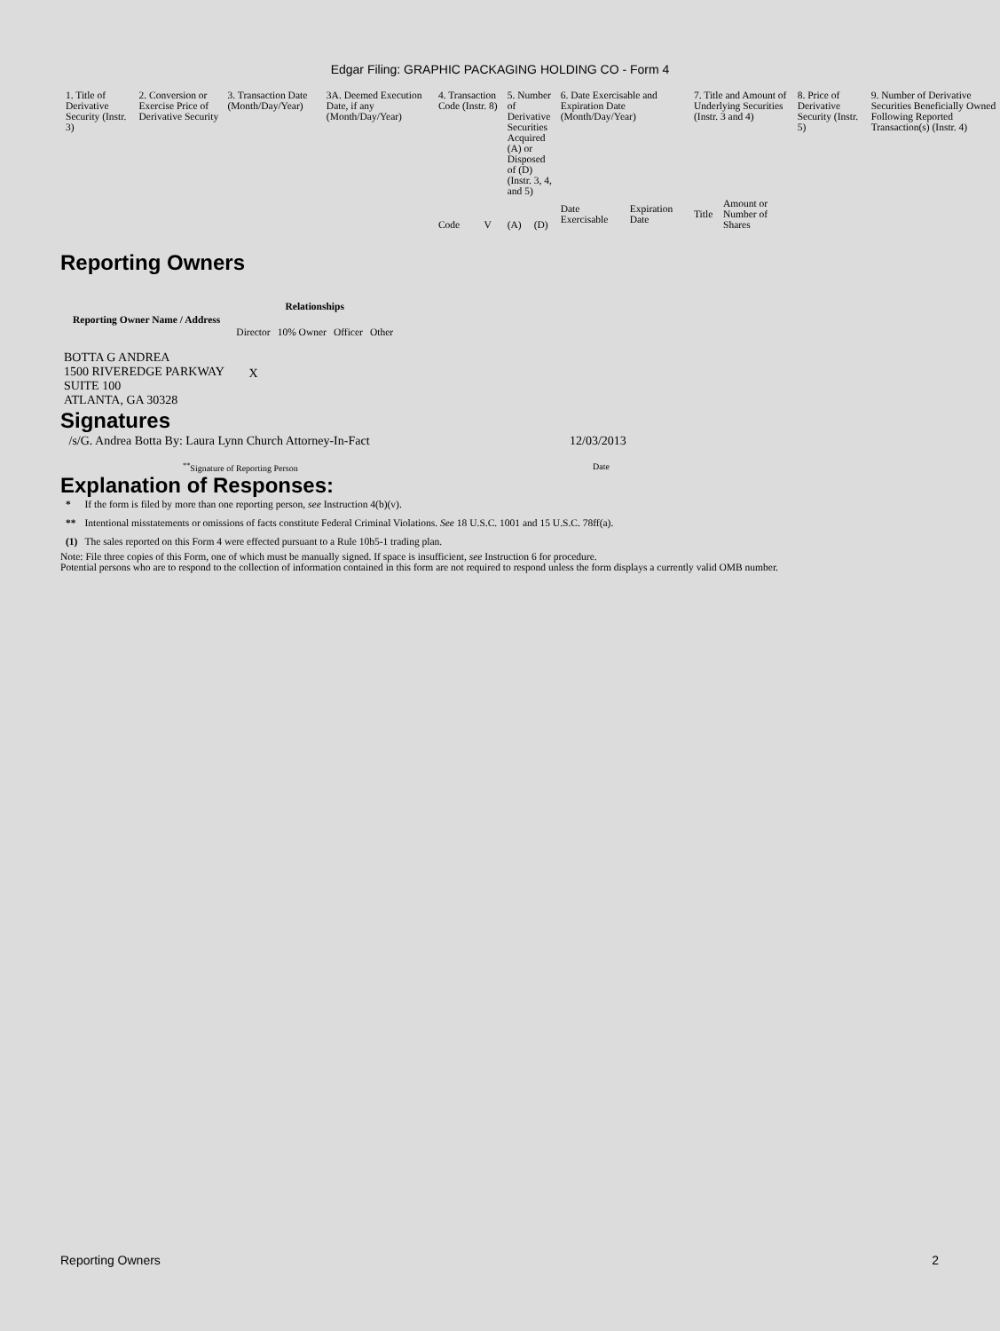Edgar Filing: GRAPHIC PACKAGING HOLDING CO - Form 4
| 1. Title of Derivative Security (Instr. 3) | 2. Conversion or Exercise Price of Derivative Security | 3. Transaction Date (Month/Day/Year) | 3A. Deemed Execution Date, if any (Month/Day/Year) | 4. Transaction Code (Instr. 8) | | 5. Number of Derivative Securities Acquired (A) or Disposed of (D) (Instr. 3, 4, and 5) | | 6. Date Exercisable and Expiration Date (Month/Day/Year) | | 7. Title and Amount of Underlying Securities (Instr. 3 and 4) | | 8. Price of Derivative Security (Instr. 5) | 9. Number of Derivative Securities Beneficially Owned Following Reported Transaction(s) (Instr. 4) |
| | | | | Code | V | (A) | (D) | Date Exercisable | Expiration Date | Title | Amount or Number of Shares | | |
Reporting Owners
| Reporting Owner Name / Address | Relationships | | | |
| --- | --- | --- | --- | --- |
| | Director | 10% Owner | Officer | Other |
| BOTTA G ANDREA 1500 RIVEREDGE PARKWAY SUITE 100 ATLANTA, GA 30328 | X | | | |
Signatures
| /s/G. Andrea Botta By: Laura Lynn Church Attorney-In-Fact | 12/03/2013 |
| <sup>**</sup> Signature of Reporting Person | Date |
Explanation of Responses:
| * | If the form is filed by more than one reporting person, see Instruction 4(b)(v). |
| ** | Intentional misstatements or omissions of facts constitute Federal Criminal Violations. See 18 U.S.C. 1001 and 15 U.S.C. 78ff(a). |
| (1) | The sales reported on this Form 4 were effected pursuant to a Rule 10b5-1 trading plan. |
Note: File three copies of this Form, one of which must be manually signed. If space is insufficient, see Instruction 6 for procedure.
Potential persons who are to respond to the collection of information contained in this form are not required to respond unless the form displays a currently valid OMB number.
Reporting Owners 2